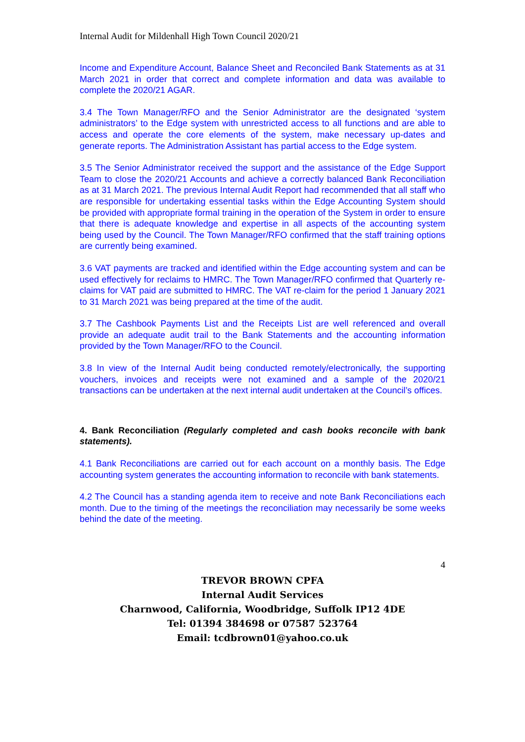Internal Audit for Mildenhall High Town Council 2020/21
Income and Expenditure Account, Balance Sheet and Reconciled Bank Statements as at 31 March 2021 in order that correct and complete information and data was available to complete the 2020/21 AGAR.
3.4 The Town Manager/RFO and the Senior Administrator are the designated ‘system administrators’ to the Edge system with unrestricted access to all functions and are able to access and operate the core elements of the system, make necessary up-dates and generate reports. The Administration Assistant has partial access to the Edge system.
3.5 The Senior Administrator received the support and the assistance of the Edge Support Team to close the 2020/21 Accounts and achieve a correctly balanced Bank Reconciliation as at 31 March 2021. The previous Internal Audit Report had recommended that all staff who are responsible for undertaking essential tasks within the Edge Accounting System should be provided with appropriate formal training in the operation of the System in order to ensure that there is adequate knowledge and expertise in all aspects of the accounting system being used by the Council. The Town Manager/RFO confirmed that the staff training options are currently being examined.
3.6 VAT payments are tracked and identified within the Edge accounting system and can be used effectively for reclaims to HMRC. The Town Manager/RFO confirmed that Quarterly re-claims for VAT paid are submitted to HMRC. The VAT re-claim for the period 1 January 2021 to 31 March 2021 was being prepared at the time of the audit.
3.7 The Cashbook Payments List and the Receipts List are well referenced and overall provide an adequate audit trail to the Bank Statements and the accounting information provided by the Town Manager/RFO to the Council.
3.8 In view of the Internal Audit being conducted remotely/electronically, the supporting vouchers, invoices and receipts were not examined and a sample of the 2020/21 transactions can be undertaken at the next internal audit undertaken at the Council’s offices.
4. Bank Reconciliation (Regularly completed and cash books reconcile with bank statements).
4.1 Bank Reconciliations are carried out for each account on a monthly basis. The Edge accounting system generates the accounting information to reconcile with bank statements.
4.2 The Council has a standing agenda item to receive and note Bank Reconciliations each month. Due to the timing of the meetings the reconciliation may necessarily be some weeks behind the date of the meeting.
4
TREVOR BROWN CPFA
Internal Audit Services
Charnwood, California, Woodbridge, Suffolk IP12 4DE
Tel: 01394 384698 or 07587 523764
Email: tcdbrown01@yahoo.co.uk